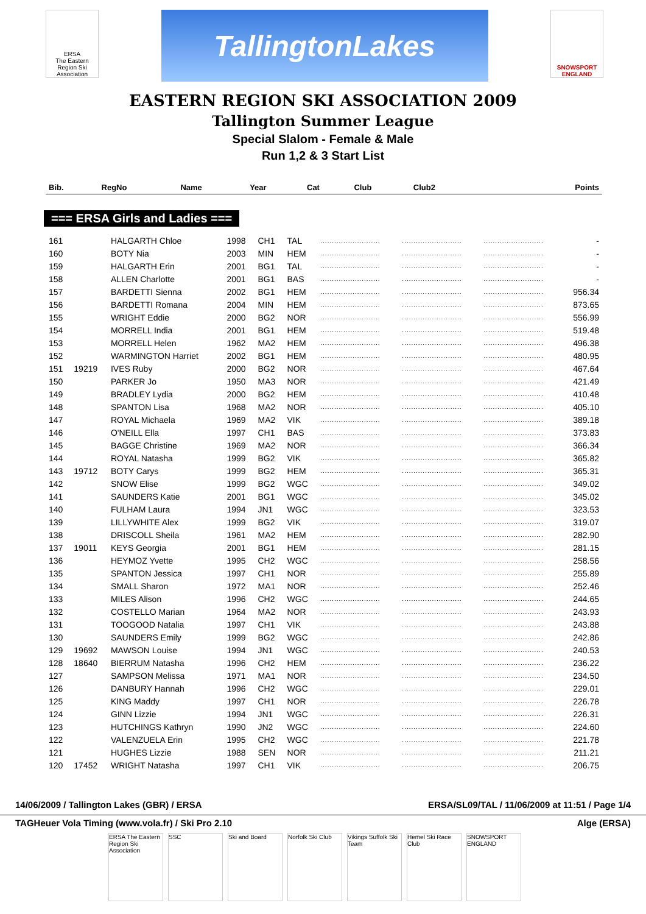ERSA
The Eastern Region Ski Association
TallingtonLakes
SNOWSPORT ENGLAND
EASTERN REGION SKI ASSOCIATION 2009
Tallington Summer League
Special Slalom - Female & Male
Run 1,2 & 3 Start List
| Bib. | RegNo | Name | Year | Cat | Club | Club2 | | | | Points |
| --- | --- | --- | --- | --- | --- | --- | --- | --- | --- | --- |
=== ERSA Girls and Ladies ===
| 161 | | HALGARTH Chloe | 1998 | CH1 | TAL | .......................... | .......................... | .......................... | - |
| 160 | | BOTY Nia | 2003 | MIN | HEM | .......................... | .......................... | .......................... | - |
| 159 | | HALGARTH Erin | 2001 | BG1 | TAL | .......................... | .......................... | .......................... | - |
| 158 | | ALLEN Charlotte | 2001 | BG1 | BAS | .......................... | .......................... | .......................... | - |
| 157 | | BARDETTI Sienna | 2002 | BG1 | HEM | .......................... | .......................... | .......................... | 956.34 |
| 156 | | BARDETTI Romana | 2004 | MIN | HEM | .......................... | .......................... | .......................... | 873.65 |
| 155 | | WRIGHT Eddie | 2000 | BG2 | NOR | .......................... | .......................... | .......................... | 556.99 |
| 154 | | MORRELL India | 2001 | BG1 | HEM | .......................... | .......................... | .......................... | 519.48 |
| 153 | | MORRELL Helen | 1962 | MA2 | HEM | .......................... | .......................... | .......................... | 496.38 |
| 152 | | WARMINGTON Harriet | 2002 | BG1 | HEM | .......................... | .......................... | .......................... | 480.95 |
| 151 | 19219 | IVES Ruby | 2000 | BG2 | NOR | .......................... | .......................... | .......................... | 467.64 |
| 150 | | PARKER Jo | 1950 | MA3 | NOR | .......................... | .......................... | .......................... | 421.49 |
| 149 | | BRADLEY Lydia | 2000 | BG2 | HEM | .......................... | .......................... | .......................... | 410.48 |
| 148 | | SPANTON Lisa | 1968 | MA2 | NOR | .......................... | .......................... | .......................... | 405.10 |
| 147 | | ROYAL Michaela | 1969 | MA2 | VIK | .......................... | .......................... | .......................... | 389.18 |
| 146 | | O'NEILL Ella | 1997 | CH1 | BAS | .......................... | .......................... | .......................... | 373.83 |
| 145 | | BAGGE Christine | 1969 | MA2 | NOR | .......................... | .......................... | .......................... | 366.34 |
| 144 | | ROYAL Natasha | 1999 | BG2 | VIK | .......................... | .......................... | .......................... | 365.82 |
| 143 | 19712 | BOTY Carys | 1999 | BG2 | HEM | .......................... | .......................... | .......................... | 365.31 |
| 142 | | SNOW Elise | 1999 | BG2 | WGC | .......................... | .......................... | .......................... | 349.02 |
| 141 | | SAUNDERS Katie | 2001 | BG1 | WGC | .......................... | .......................... | .......................... | 345.02 |
| 140 | | FULHAM Laura | 1994 | JN1 | WGC | .......................... | .......................... | .......................... | 323.53 |
| 139 | | LILLYWHITE Alex | 1999 | BG2 | VIK | .......................... | .......................... | .......................... | 319.07 |
| 138 | | DRISCOLL Sheila | 1961 | MA2 | HEM | .......................... | .......................... | .......................... | 282.90 |
| 137 | 19011 | KEYS Georgia | 2001 | BG1 | HEM | .......................... | .......................... | .......................... | 281.15 |
| 136 | | HEYMOZ Yvette | 1995 | CH2 | WGC | .......................... | .......................... | .......................... | 258.56 |
| 135 | | SPANTON Jessica | 1997 | CH1 | NOR | .......................... | .......................... | .......................... | 255.89 |
| 134 | | SMALL Sharon | 1972 | MA1 | NOR | .......................... | .......................... | .......................... | 252.46 |
| 133 | | MILES Alison | 1996 | CH2 | WGC | .......................... | .......................... | .......................... | 244.65 |
| 132 | | COSTELLO Marian | 1964 | MA2 | NOR | .......................... | .......................... | .......................... | 243.93 |
| 131 | | TOOGOOD Natalia | 1997 | CH1 | VIK | .......................... | .......................... | .......................... | 243.88 |
| 130 | | SAUNDERS Emily | 1999 | BG2 | WGC | .......................... | .......................... | .......................... | 242.86 |
| 129 | 19692 | MAWSON Louise | 1994 | JN1 | WGC | .......................... | .......................... | .......................... | 240.53 |
| 128 | 18640 | BIERRUM Natasha | 1996 | CH2 | HEM | .......................... | .......................... | .......................... | 236.22 |
| 127 | | SAMPSON Melissa | 1971 | MA1 | NOR | .......................... | .......................... | .......................... | 234.50 |
| 126 | | DANBURY Hannah | 1996 | CH2 | WGC | .......................... | .......................... | .......................... | 229.01 |
| 125 | | KING Maddy | 1997 | CH1 | NOR | .......................... | .......................... | .......................... | 226.78 |
| 124 | | GINN Lizzie | 1994 | JN1 | WGC | .......................... | .......................... | .......................... | 226.31 |
| 123 | | HUTCHINGS Kathryn | 1990 | JN2 | WGC | .......................... | .......................... | .......................... | 224.60 |
| 122 | | VALENZUELA Erin | 1995 | CH2 | WGC | .......................... | .......................... | .......................... | 221.78 |
| 121 | | HUGHES Lizzie | 1988 | SEN | NOR | .......................... | .......................... | .......................... | 211.21 |
| 120 | 17452 | WRIGHT Natasha | 1997 | CH1 | VIK | .......................... | .......................... | .......................... | 206.75 |
14/06/2009 / Tallington Lakes (GBR) / ERSA ERSA/SL09/TAL / 11/06/2009 at 11:51 / Page 1/4
TAGHeuer Vola Timing (www.vola.fr) / Ski Pro 2.10 Alge (ERSA)
ERSA The Eastern Region Ski Association
SSC Ski and Board Norfolk Ski Club
Vikings Suffolk Ski Team
Hemel Ski Race Club
SNOWSPORT ENGLAND